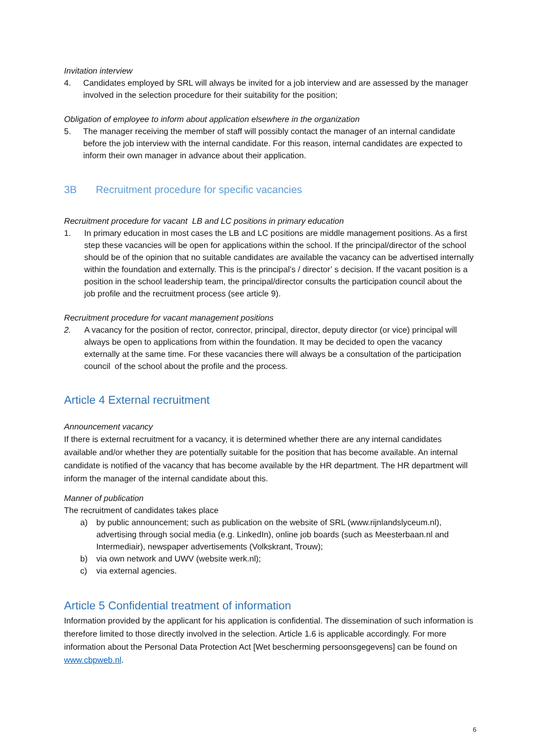Invitation interview
4. Candidates employed by SRL will always be invited for a job interview and are assessed by the manager involved in the selection procedure for their suitability for the position;
Obligation of employee to inform about application elsewhere in the organization
5. The manager receiving the member of staff will possibly contact the manager of an internal candidate before the job interview with the internal candidate. For this reason, internal candidates are expected to inform their own manager in advance about their application.
3B Recruitment procedure for specific vacancies
Recruitment procedure for vacant LB and LC positions in primary education
1. In primary education in most cases the LB and LC positions are middle management positions. As a first step these vacancies will be open for applications within the school. If the principal/director of the school should be of the opinion that no suitable candidates are available the vacancy can be advertised internally within the foundation and externally. This is the principal’s / director’ s decision. If the vacant position is a position in the school leadership team, the principal/director consults the participation council about the job profile and the recruitment process (see article 9).
Recruitment procedure for vacant management positions
2. A vacancy for the position of rector, conrector, principal, director, deputy director (or vice) principal will always be open to applications from within the foundation. It may be decided to open the vacancy externally at the same time. For these vacancies there will always be a consultation of the participation council of the school about the profile and the process.
Article 4 External recruitment
Announcement vacancy
If there is external recruitment for a vacancy, it is determined whether there are any internal candidates available and/or whether they are potentially suitable for the position that has become available. An internal candidate is notified of the vacancy that has become available by the HR department. The HR department will inform the manager of the internal candidate about this.
Manner of publication
The recruitment of candidates takes place
a) by public announcement; such as publication on the website of SRL (www.rijnlandslyceum.nl), advertising through social media (e.g. LinkedIn), online job boards (such as Meesterbaan.nl and Intermediair), newspaper advertisements (Volkskrant, Trouw);
b) via own network and UWV (website werk.nl);
c) via external agencies.
Article 5 Confidential treatment of information
Information provided by the applicant for his application is confidential. The dissemination of such information is therefore limited to those directly involved in the selection. Article 1.6 is applicable accordingly. For more information about the Personal Data Protection Act [Wet bescherming persoonsgegevens] can be found on www.cbpweb.nl.
6